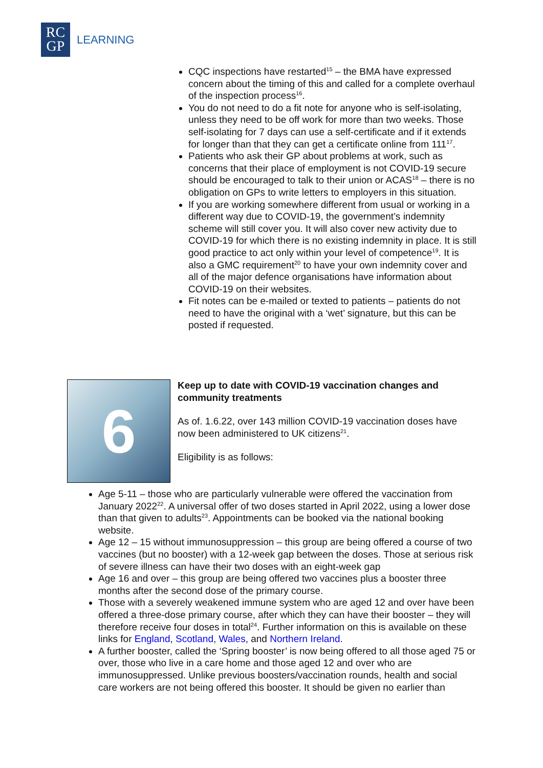RC
GP
LEARNING
CQC inspections have restarted<sup>15</sup> – the BMA have expressed concern about the timing of this and called for a complete overhaul of the inspection process<sup>16</sup>.
You do not need to do a fit note for anyone who is self-isolating, unless they need to be off work for more than two weeks. Those self-isolating for 7 days can use a self-certificate and if it extends for longer than that they can get a certificate online from 111<sup>17</sup>.
Patients who ask their GP about problems at work, such as concerns that their place of employment is not COVID-19 secure should be encouraged to talk to their union or ACAS<sup>18</sup> – there is no obligation on GPs to write letters to employers in this situation.
If you are working somewhere different from usual or working in a different way due to COVID-19, the government’s indemnity scheme will still cover you. It will also cover new activity due to COVID-19 for which there is no existing indemnity in place. It is still good practice to act only within your level of competence<sup>19</sup>. It is also a GMC requirement<sup>20</sup> to have your own indemnity cover and all of the major defence organisations have information about COVID-19 on their websites.
Fit notes can be e-mailed or texted to patients – patients do not need to have the original with a ‘wet’ signature, but this can be posted if requested.
6
Keep up to date with COVID-19 vaccination changes and community treatments
As of. 1.6.22, over 143 million COVID-19 vaccination doses have now been administered to UK citizens<sup>21</sup>.
Eligibility is as follows:
Age 5-11 – those who are particularly vulnerable were offered the vaccination from January 2022<sup>22</sup>. A universal offer of two doses started in April 2022, using a lower dose than that given to adults<sup>23</sup>. Appointments can be booked via the national booking website.
Age 12 – 15 without immunosuppression – this group are being offered a course of two vaccines (but no booster) with a 12-week gap between the doses. Those at serious risk of severe illness can have their two doses with an eight-week gap
Age 16 and over – this group are being offered two vaccines plus a booster three months after the second dose of the primary course.
Those with a severely weakened immune system who are aged 12 and over have been offered a three-dose primary course, after which they can have their booster – they will therefore receive four doses in total<sup>24</sup>. Further information on this is available on these links for England, Scotland, Wales, and Northern Ireland.
A further booster, called the ‘Spring booster’ is now being offered to all those aged 75 or over, those who live in a care home and those aged 12 and over who are immunosuppressed. Unlike previous boosters/vaccination rounds, health and social care workers are not being offered this booster. It should be given no earlier than